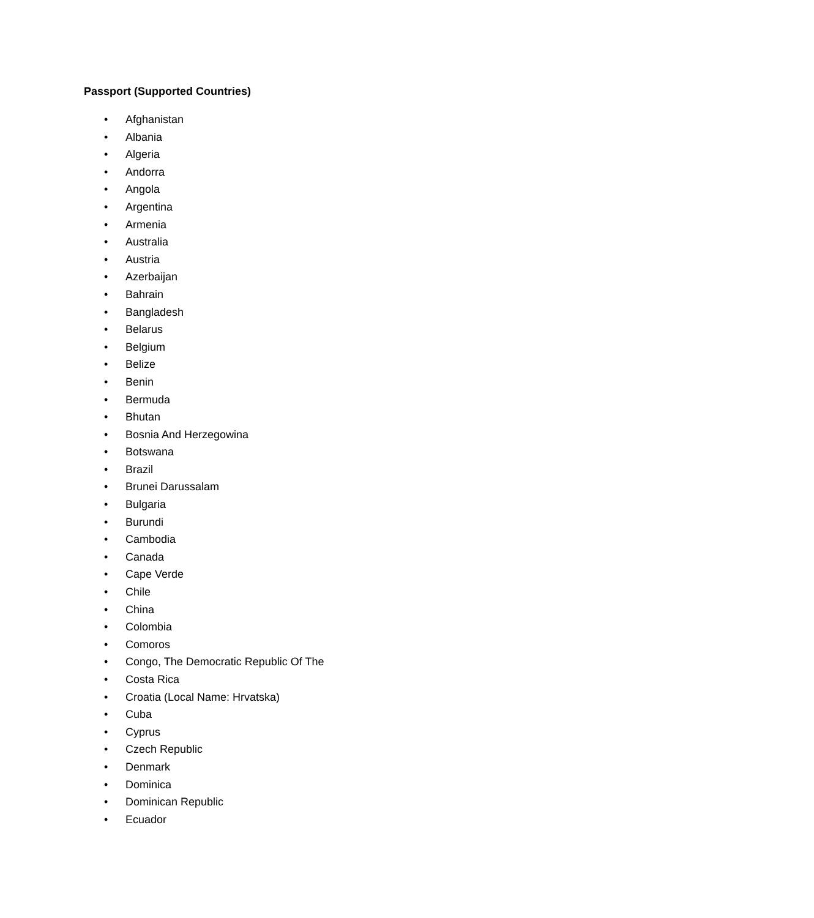Passport (Supported Countries)
• Afghanistan
• Albania
• Algeria
• Andorra
• Angola
• Argentina
• Armenia
• Australia
• Austria
• Azerbaijan
• Bahrain
• Bangladesh
• Belarus
• Belgium
• Belize
• Benin
• Bermuda
• Bhutan
• Bosnia And Herzegowina
• Botswana
• Brazil
• Brunei Darussalam
• Bulgaria
• Burundi
• Cambodia
• Canada
• Cape Verde
• Chile
• China
• Colombia
• Comoros
• Congo, The Democratic Republic Of The
• Costa Rica
• Croatia (Local Name: Hrvatska)
• Cuba
• Cyprus
• Czech Republic
• Denmark
• Dominica
• Dominican Republic
• Ecuador